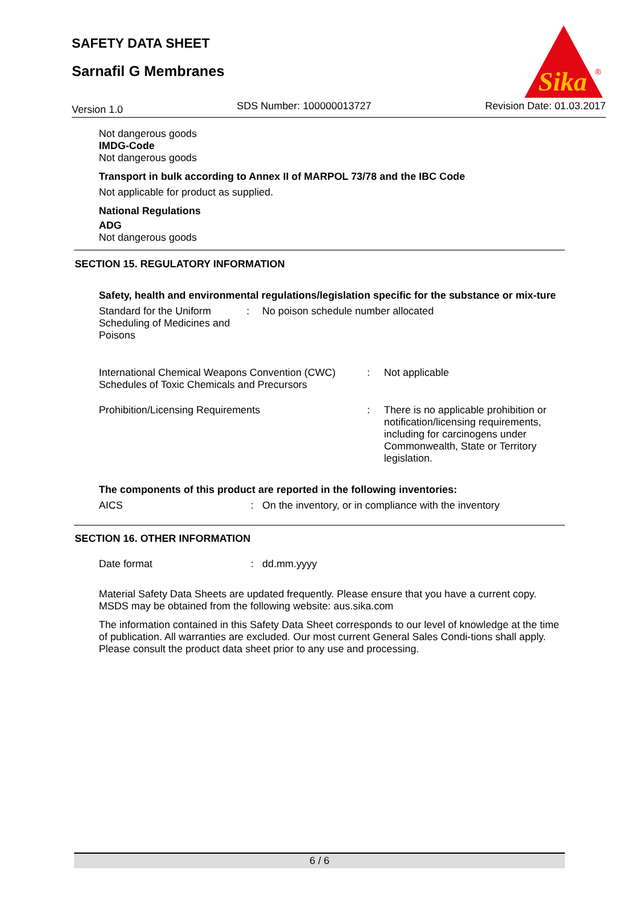SAFETY DATA SHEET
Sarnafil G Membranes
Sika
®
Version 1.0 SDS Number: 100000013727 Revision Date: 01.03.2017
Not dangerous goods
IMDG-Code
Not dangerous goods
Transport in bulk according to Annex II of MARPOL 73/78 and the IBC Code
Not applicable for product as supplied.
National Regulations
ADG
Not dangerous goods
SECTION 15. REGULATORY INFORMATION
Safety, health and environmental regulations/legislation specific for the substance or mix-ture
Standard for the Uniform Scheduling of Medicines and Poisons
: No poison schedule number allocated
International Chemical Weapons Convention (CWC) Schedules of Toxic Chemicals and Precursors
: Not applicable
Prohibition/Licensing Requirements : There is no applicable prohibition or notification/licensing requirements, including for carcinogens under Commonwealth, State or Territory legislation.
The components of this product are reported in the following inventories:
AICS : On the inventory, or in compliance with the inventory
SECTION 16. OTHER INFORMATION
Date format : dd.mm.yyyy
Material Safety Data Sheets are updated frequently. Please ensure that you have a current copy. MSDS may be obtained from the following website: aus.sika.com
The information contained in this Safety Data Sheet corresponds to our level of knowledge at the time of publication. All warranties are excluded. Our most current General Sales Condi-tions shall apply. Please consult the product data sheet prior to any use and processing.
6 / 6